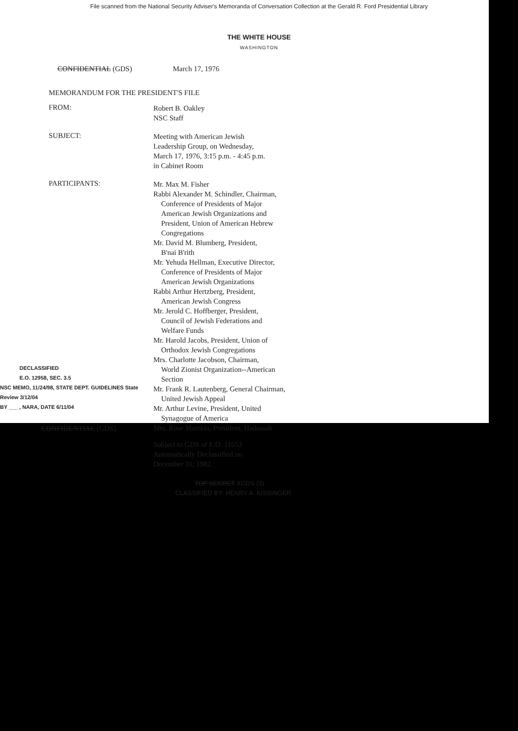File scanned from the National Security Adviser's Memoranda of Conversation Collection at the Gerald R. Ford Presidential Library
THE WHITE HOUSE
WASHINGTON
CONFIDENTIAL (GDS) March 17, 1976
MEMORANDUM FOR THE PRESIDENT'S FILE
FROM:
Robert B. Oakley
NSC Staff
SUBJECT:
Meeting with American Jewish
Leadership Group, on Wednesday,
March 17, 1976, 3:15 p.m. - 4:45 p.m.
in Cabinet Room
PARTICIPANTS:
DECLASSIFIED
E.O. 12958, SEC. 3.5
NSC MEMO, 11/24/98, STATE DEPT. GUIDELINES State Review 3/12/04
BY ___ , NARA, DATE 6/11/04
CONFIDENTIAL (GDS)
Mr. Max M. Fisher
Rabbi Alexander M. Schindler, Chairman,
Conference of Presidents of Major
American Jewish Organizations and
President, Union of American Hebrew
Congregations
Mr. David M. Blumberg, President,
B'nai B'rith
Mr. Yehuda Hellman, Executive Director,
Conference of Presidents of Major
American Jewish Organizations
Rabbi Arthur Hertzberg, President,
American Jewish Congress
Mr. Jerold C. Hoffberger, President,
Council of Jewish Federations and
Welfare Funds
Mr. Harold Jacobs, President, Union of
Orthodox Jewish Congregations
Mrs. Charlotte Jacobson, Chairman,
World Zionist Organization--American
Section
Mr. Frank R. Lautenberg, General Chairman,
United Jewish Appeal
Mr. Arthur Levine, President, United
Synagogue of America
Mrs. Rose Matzkin, President, Hadassah
Subject to GDS of E.O. 11652
Automatically Declassified on
December 31, 1982.
TOP SECRET XGDS (3)
CLASSIFIED BY: HENRY A. KISSINGER